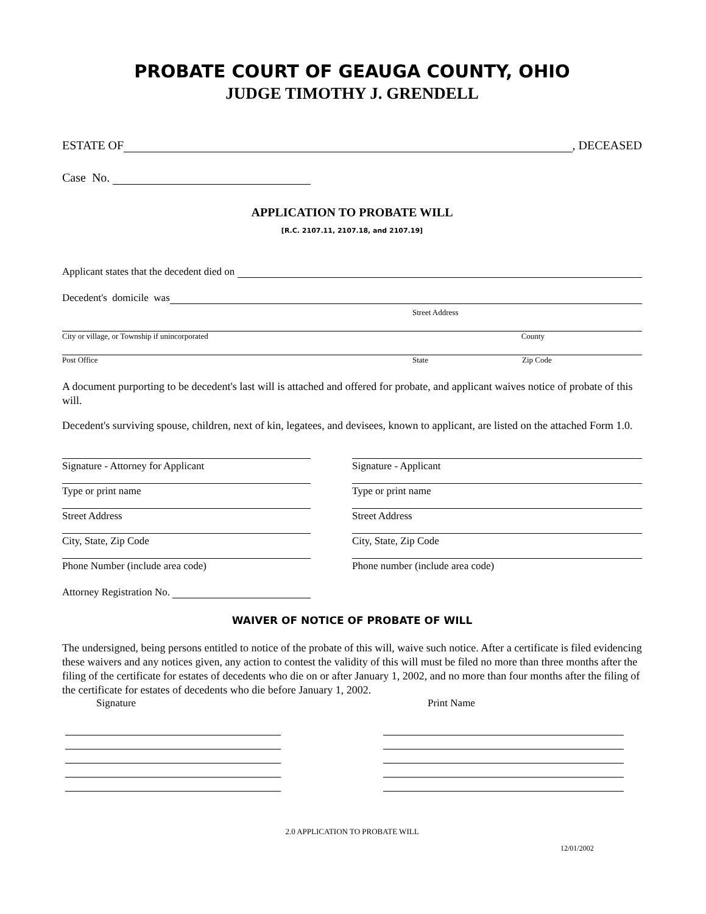PROBATE COURT OF GEAUGA COUNTY, OHIO
JUDGE TIMOTHY J. GRENDELL
ESTATE OF , DECEASED
Case No.
APPLICATION TO PROBATE WILL
[R.C. 2107.11, 2107.18, and 2107.19]
Applicant states that the decedent died on
Decedent's domicile was
Street Address
City or village, or Township if unincorporated County
Post Office State Zip Code
A document purporting to be decedent's last will is attached and offered for probate, and applicant waives notice of probate of this will.
Decedent's surviving spouse, children, next of kin, legatees, and devisees, known to applicant, are listed on the attached Form 1.0.
Signature - Attorney for Applicant
Type or print name
Street Address
City, State, Zip Code
Phone Number (include area code)
Signature - Applicant
Type or print name
Street Address
City, State, Zip Code
Phone number (include area code)
Attorney Registration No.
WAIVER OF NOTICE OF PROBATE OF WILL
The undersigned, being persons entitled to notice of the probate of this will, waive such notice. After a certificate is filed evidencing these waivers and any notices given, any action to contest the validity of this will must be filed no more than three months after the filing of the certificate for estates of decedents who die on or after January 1, 2002, and no more than four months after the filing of the certificate for estates of decedents who die before January 1, 2002.
Signature Print Name
2.0 APPLICATION TO PROBATE WILL
12/01/2002